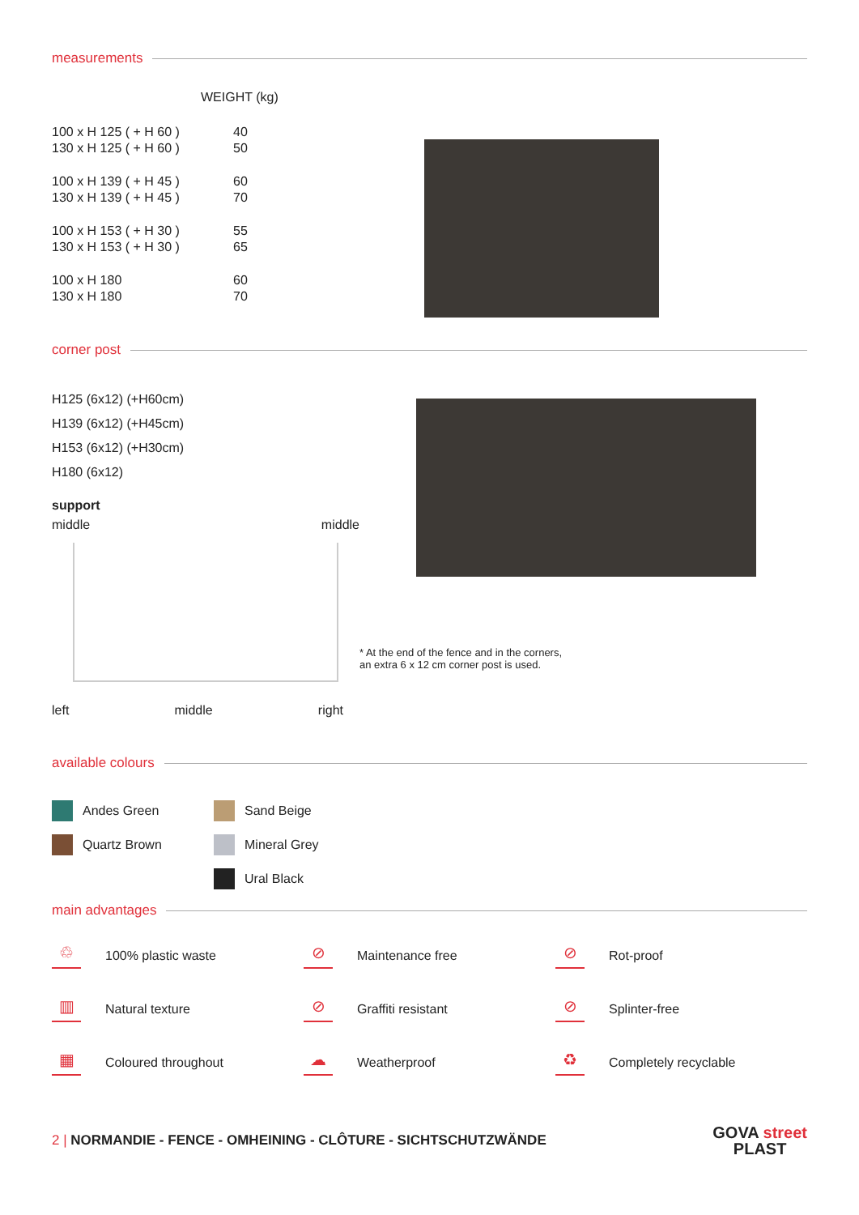measurements
| | WEIGHT (kg) |
| 100 x H 125 ( + H 60 ) | 40 |
| 130 x H 125 ( + H 60 ) | 50 |
| 100 x H 139 ( + H 45 ) | 60 |
| 130 x H 139 ( + H 45 ) | 70 |
| 100 x H 153 ( + H 30 ) | 55 |
| 130 x H 153 ( + H 30 ) | 65 |
| 100 x H 180 | 60 |
| 130 x H 180 | 70 |
corner post
H125 (6x12) (+H60cm)
H139 (6x12) (+H45cm)
H153 (6x12) (+H30cm)
H180 (6x12)
support
middle middle
left middle right
* At the end of the fence and in the corners,
an extra 6 x 12 cm corner post is used.
available colours
Andes Green
Quartz Brown
Sand Beige
Mineral Grey
Ural Black
main advantages
♲ 100% plastic waste
⊘ Maintenance free
⊘ Rot-proof
▥ Natural texture
⊘ Graffiti resistant
⊘ Splinter-free
▦ Coloured throughout
☁ Weatherproof
♻ Completely recyclable
2 | NORMANDIE - FENCE - OMHEINING - CLÔTURE - SICHTSCHUTZWÄNDE
GOVA street
PLAST